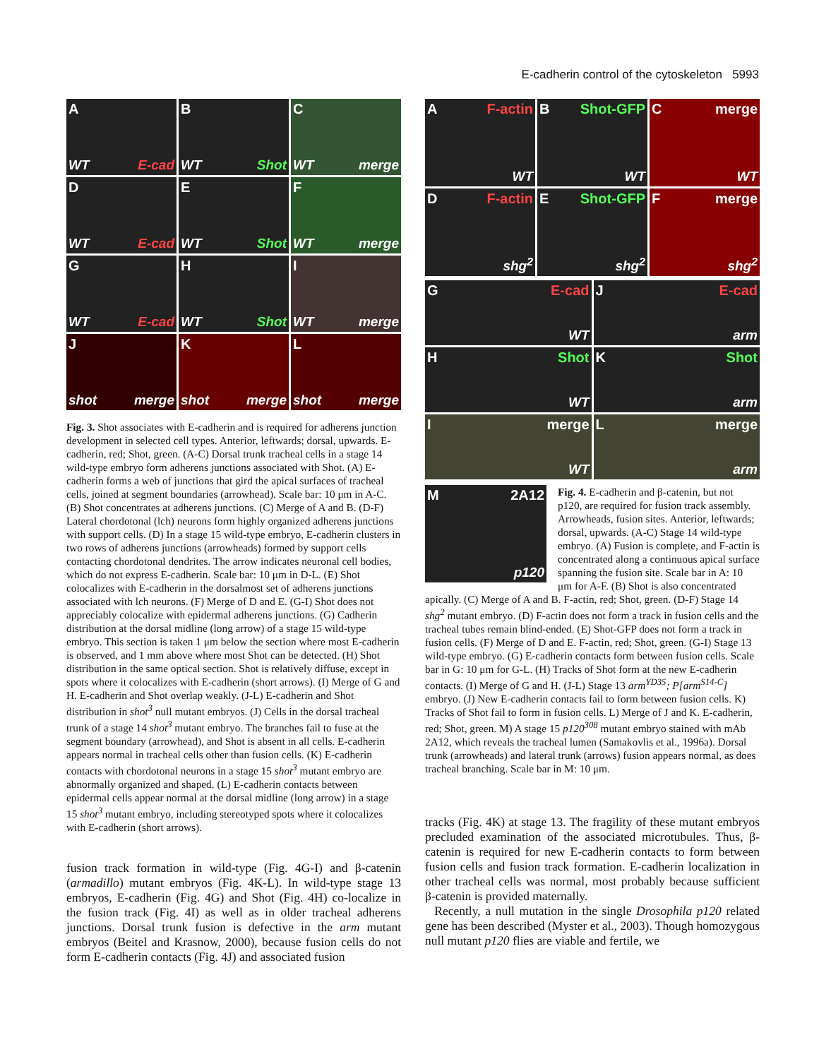E-cadherin control of the cytoskeleton 5993
A
WT E-cad
B
WT Shot
C
WT merge
D
WT E-cad
E
WT Shot
F
WT merge
G
WT E-cad
H
WT Shot
I
WT merge
J
shot merge
K
shot merge
L
shot merge
Fig. 3. Shot associates with E-cadherin and is required for adherens junction development in selected cell types. Anterior, leftwards; dorsal, upwards. E-cadherin, red; Shot, green. (A-C) Dorsal trunk tracheal cells in a stage 14 wild-type embryo form adherens junctions associated with Shot. (A) E-cadherin forms a web of junctions that gird the apical surfaces of tracheal cells, joined at segment boundaries (arrowhead). Scale bar: 10 μm in A-C. (B) Shot concentrates at adherens junctions. (C) Merge of A and B. (D-F) Lateral chordotonal (lch) neurons form highly organized adherens junctions with support cells. (D) In a stage 15 wild-type embryo, E-cadherin clusters in two rows of adherens junctions (arrowheads) formed by support cells contacting chordotonal dendrites. The arrow indicates neuronal cell bodies, which do not express E-cadherin. Scale bar: 10 μm in D-L. (E) Shot colocalizes with E-cadherin in the dorsalmost set of adherens junctions associated with lch neurons. (F) Merge of D and E. (G-I) Shot does not appreciably colocalize with epidermal adherens junctions. (G) Cadherin distribution at the dorsal midline (long arrow) of a stage 15 wild-type embryo. This section is taken 1 μm below the section where most E-cadherin is observed, and 1 mm above where most Shot can be detected. (H) Shot distribution in the same optical section. Shot is relatively diffuse, except in spots where it colocalizes with E-cadherin (short arrows). (I) Merge of G and H. E-cadherin and Shot overlap weakly. (J-L) E-cadherin and Shot distribution in shot<sup>3</sup> null mutant embryos. (J) Cells in the dorsal tracheal trunk of a stage 14 shot<sup>3</sup> mutant embryo. The branches fail to fuse at the segment boundary (arrowhead), and Shot is absent in all cells. E-cadherin appears normal in tracheal cells other than fusion cells. (K) E-cadherin contacts with chordotonal neurons in a stage 15 shot<sup>3</sup> mutant embryo are abnormally organized and shaped. (L) E-cadherin contacts between epidermal cells appear normal at the dorsal midline (long arrow) in a stage 15 shot<sup>3</sup> mutant embryo, including stereotyped spots where it colocalizes with E-cadherin (short arrows).
fusion track formation in wild-type (Fig. 4G-I) and β-catenin (armadillo) mutant embryos (Fig. 4K-L). In wild-type stage 13 embryos, E-cadherin (Fig. 4G) and Shot (Fig. 4H) co-localize in the fusion track (Fig. 4I) as well as in older tracheal adherens junctions. Dorsal trunk fusion is defective in the arm mutant embryos (Beitel and Krasnow, 2000), because fusion cells do not form E-cadherin contacts (Fig. 4J) and associated fusion
A F-actin
WT
B Shot-GFP
WT
Cmerge
WT
D F-actin
shg<sup>2</sup>
E Shot-GFP
shg<sup>2</sup>
Fmerge
shg<sup>2</sup>
G E-cad
WT
J E-cad
arm
H Shot
WT
K Shot
arm
Imerge
WT
Lmerge
arm
M 2A12
p120
Fig. 4. E-cadherin and β-catenin, but not p120, are required for fusion track assembly. Arrowheads, fusion sites. Anterior, leftwards; dorsal, upwards. (A-C) Stage 14 wild-type embryo. (A) Fusion is complete, and F-actin is concentrated along a continuous apical surface spanning the fusion site. Scale bar in A: 10 μm for A-F. (B) Shot is also concentrated apically. (C) Merge of A and B. F-actin, red; Shot, green. (D-F) Stage 14 shg<sup>2</sup> mutant embryo. (D) F-actin does not form a track in fusion cells and the tracheal tubes remain blind-ended. (E) Shot-GFP does not form a track in fusion cells. (F) Merge of D and E. F-actin, red; Shot, green. (G-I) Stage 13 wild-type embryo. (G) E-cadherin contacts form between fusion cells. Scale bar in G: 10 μm for G-L. (H) Tracks of Shot form at the new E-cadherin contacts. (I) Merge of G and H. (J-L) Stage 13 arm<sup>YD35</sup>; P[arm<sup>S14-C</sup>] embryo. (J) New E-cadherin contacts fail to form between fusion cells. K) Tracks of Shot fail to form in fusion cells. L) Merge of J and K. E-cadherin, red; Shot, green. M) A stage 15 p120<sup>308</sup> mutant embryo stained with mAb 2A12, which reveals the tracheal lumen (Samakovlis et al., 1996a). Dorsal trunk (arrowheads) and lateral trunk (arrows) fusion appears normal, as does tracheal branching. Scale bar in M: 10 μm.
tracks (Fig. 4K) at stage 13. The fragility of these mutant embryos precluded examination of the associated microtubules. Thus, β-catenin is required for new E-cadherin contacts to form between fusion cells and fusion track formation. E-cadherin localization in other tracheal cells was normal, most probably because sufficient β-catenin is provided maternally.
Recently, a null mutation in the single Drosophila p120 related gene has been described (Myster et al., 2003). Though homozygous null mutant p120 flies are viable and fertile, we